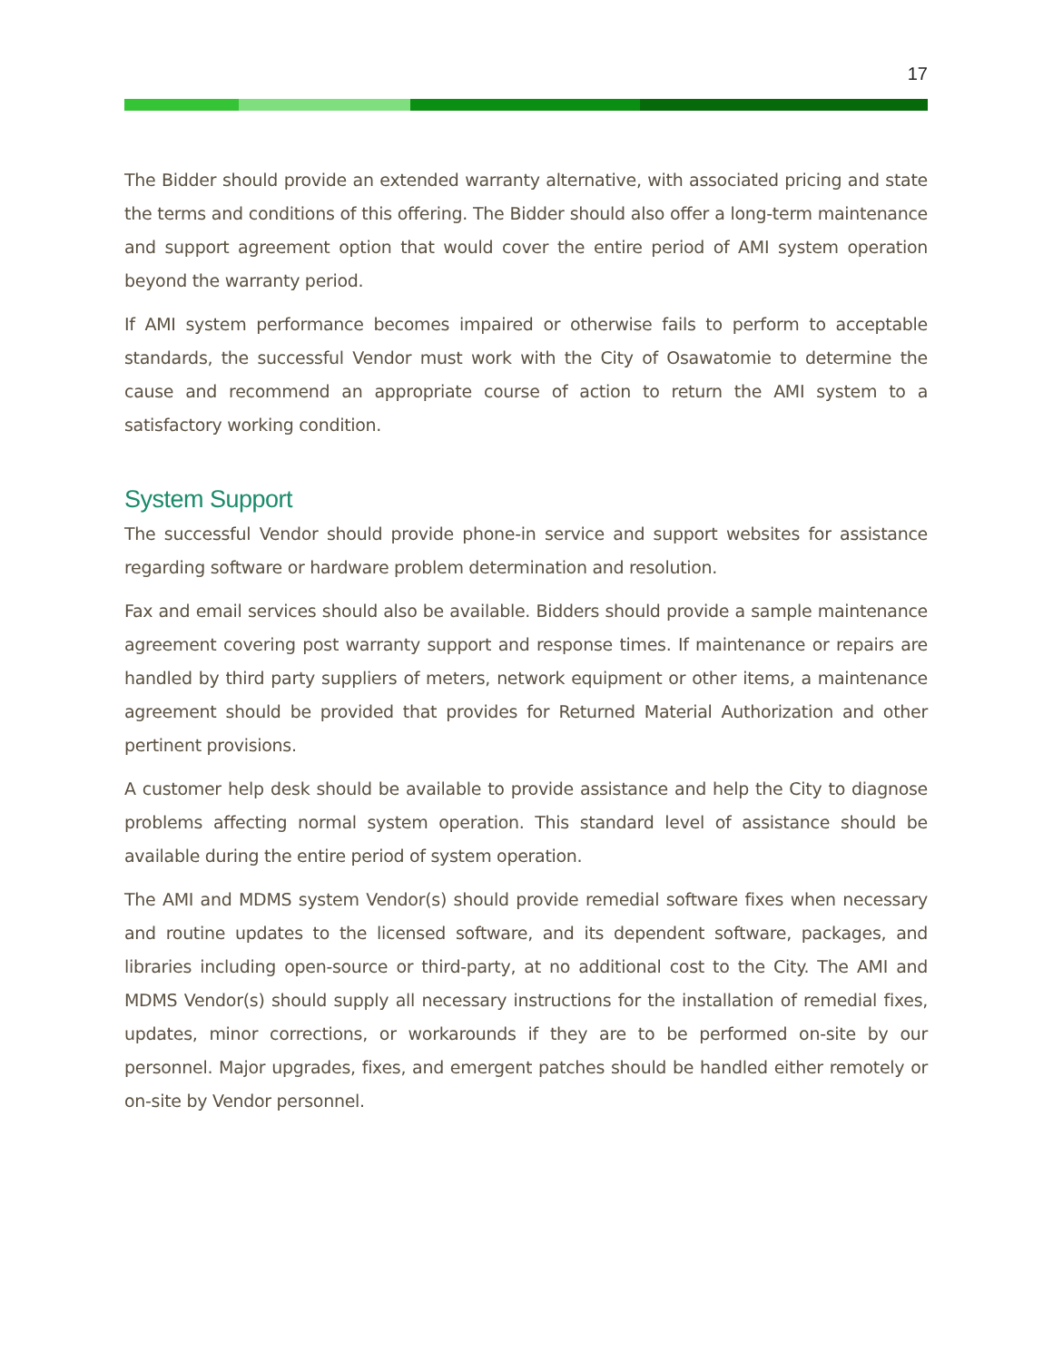17
The Bidder should provide an extended warranty alternative, with associated pricing and state the terms and conditions of this offering. The Bidder should also offer a long-term maintenance and support agreement option that would cover the entire period of AMI system operation beyond the warranty period.
If AMI system performance becomes impaired or otherwise fails to perform to acceptable standards, the successful Vendor must work with the City of Osawatomie to determine the cause and recommend an appropriate course of action to return the AMI system to a satisfactory working condition.
System Support
The successful Vendor should provide phone-in service and support websites for assistance regarding software or hardware problem determination and resolution.
Fax and email services should also be available. Bidders should provide a sample maintenance agreement covering post warranty support and response times. If maintenance or repairs are handled by third party suppliers of meters, network equipment or other items, a maintenance agreement should be provided that provides for Returned Material Authorization and other pertinent provisions.
A customer help desk should be available to provide assistance and help the City to diagnose problems affecting normal system operation. This standard level of assistance should be available during the entire period of system operation.
The AMI and MDMS system Vendor(s) should provide remedial software fixes when necessary and routine updates to the licensed software, and its dependent software, packages, and libraries including open-source or third-party, at no additional cost to the City. The AMI and MDMS Vendor(s) should supply all necessary instructions for the installation of remedial fixes, updates, minor corrections, or workarounds if they are to be performed on-site by our personnel. Major upgrades, fixes, and emergent patches should be handled either remotely or on-site by Vendor personnel.